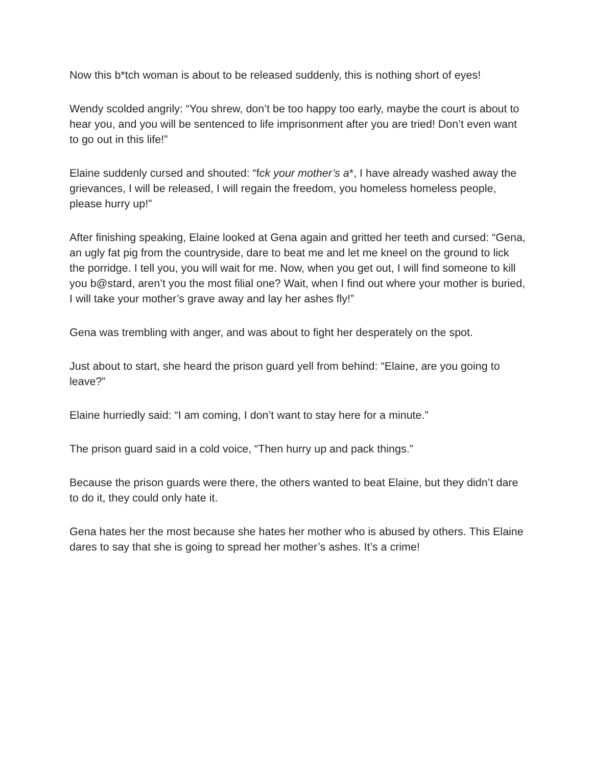Now this b*tch woman is about to be released suddenly, this is nothing short of eyes!
Wendy scolded angrily: “You shrew, don’t be too happy too early, maybe the court is about to hear you, and you will be sentenced to life imprisonment after you are tried! Don’t even want to go out in this life!”
Elaine suddenly cursed and shouted: “fck your mother’s a*, I have already washed away the grievances, I will be released, I will regain the freedom, you homeless homeless people, please hurry up!”
After finishing speaking, Elaine looked at Gena again and gritted her teeth and cursed: “Gena, an ugly fat pig from the countryside, dare to beat me and let me kneel on the ground to lick the porridge. I tell you, you will wait for me. Now, when you get out, I will find someone to kill you b@stard, aren’t you the most filial one? Wait, when I find out where your mother is buried, I will take your mother’s grave away and lay her ashes fly!”
Gena was trembling with anger, and was about to fight her desperately on the spot.
Just about to start, she heard the prison guard yell from behind: “Elaine, are you going to leave?”
Elaine hurriedly said: “I am coming, I don’t want to stay here for a minute.”
The prison guard said in a cold voice, “Then hurry up and pack things.”
Because the prison guards were there, the others wanted to beat Elaine, but they didn’t dare to do it, they could only hate it.
Gena hates her the most because she hates her mother who is abused by others. This Elaine dares to say that she is going to spread her mother’s ashes. It’s a crime!